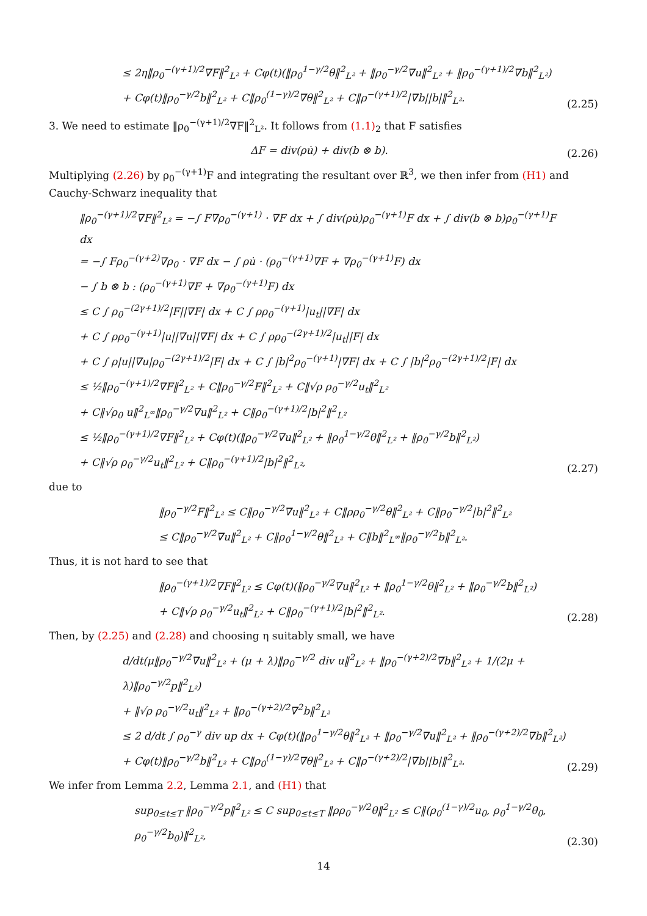≤ 2η‖ρ<sub>0</sub><sup>−(γ+1)/2</sup>∇F‖<sup>2</sup><sub>L²</sub> + Cφ(t)(‖ρ<sub>0</sub><sup>1−γ/2</sup>θ‖<sup>2</sup><sub>L²</sub> + ‖ρ<sub>0</sub><sup>−γ/2</sup>∇u‖<sup>2</sup><sub>L²</sub> + ‖ρ<sub>0</sub><sup>−(γ+1)/2</sup>∇b‖<sup>2</sup><sub>L²</sub>)
+ Cφ(t)‖ρ<sub>0</sub><sup>−γ/2</sup>b‖<sup>2</sup><sub>L²</sub> + C‖ρ<sub>0</sub><sup>(1−γ)/2</sup>∇θ‖<sup>2</sup><sub>L²</sub> + C‖ρ<sup>−(γ+1)/2</sup>|∇b||b|‖<sup>2</sup><sub>L²</sub>.
(2.25)
3. We need to estimate ‖ρ<sub>0</sub><sup>−(γ+1)/2</sup>∇F‖<sup>2</sup><sub>L²</sub>. It follows from (1.1)<sub>2</sub> that F satisfies
ΔF = div(ρu̇) + div(b ⊗ b).
(2.26)
Multiplying (2.26) by ρ<sub>0</sub><sup>−(γ+1)</sup>F and integrating the resultant over ℝ<sup>3</sup>, we then infer from (H1) and Cauchy-Schwarz inequality that
‖ρ<sub>0</sub><sup>−(γ+1)/2</sup>∇F‖<sup>2</sup><sub>L²</sub> = −∫ F∇ρ<sub>0</sub><sup>−(γ+1)</sup> · ∇F dx + ∫ div(ρu̇)ρ<sub>0</sub><sup>−(γ+1)</sup>F dx + ∫ div(b ⊗ b)ρ<sub>0</sub><sup>−(γ+1)</sup>F dx
= −∫ Fρ<sub>0</sub><sup>−(γ+2)</sup>∇ρ<sub>0</sub> · ∇F dx − ∫ ρu̇ · (ρ<sub>0</sub><sup>−(γ+1)</sup>∇F + ∇ρ<sub>0</sub><sup>−(γ+1)</sup>F) dx
− ∫ b ⊗ b : (ρ<sub>0</sub><sup>−(γ+1)</sup>∇F + ∇ρ<sub>0</sub><sup>−(γ+1)</sup>F) dx
≤ C ∫ ρ<sub>0</sub><sup>−(2γ+1)/2</sup>|F||∇F| dx + C ∫ ρρ<sub>0</sub><sup>−(γ+1)</sup>|u<sub>t</sub>||∇F| dx
+ C ∫ ρρ<sub>0</sub><sup>−(γ+1)</sup>|u||∇u||∇F| dx + C ∫ ρρ<sub>0</sub><sup>−(2γ+1)/2</sup>|u<sub>t</sub>||F| dx
+ C ∫ ρ|u||∇u|ρ<sub>0</sub><sup>−(2γ+1)/2</sup>|F| dx + C ∫ |b|<sup>2</sup>ρ<sub>0</sub><sup>−(γ+1)</sup>|∇F| dx + C ∫ |b|<sup>2</sup>ρ<sub>0</sub><sup>−(2γ+1)/2</sup>|F| dx
≤ ½‖ρ<sub>0</sub><sup>−(γ+1)/2</sup>∇F‖<sup>2</sup><sub>L²</sub> + C‖ρ<sub>0</sub><sup>−γ/2</sup>F‖<sup>2</sup><sub>L²</sub> + C‖√ρ ρ<sub>0</sub><sup>−γ/2</sup>u<sub>t</sub>‖<sup>2</sup><sub>L²</sub>
+ C‖√ρ<sub>0</sub> u‖<sup>2</sup><sub>L<sup>∞</sup></sub>‖ρ<sub>0</sub><sup>−γ/2</sup>∇u‖<sup>2</sup><sub>L²</sub> + C‖ρ<sub>0</sub><sup>−(γ+1)/2</sup>|b|<sup>2</sup>‖<sup>2</sup><sub>L²</sub>
≤ ½‖ρ<sub>0</sub><sup>−(γ+1)/2</sup>∇F‖<sup>2</sup><sub>L²</sub> + Cφ(t)(‖ρ<sub>0</sub><sup>−γ/2</sup>∇u‖<sup>2</sup><sub>L²</sub> + ‖ρ<sub>0</sub><sup>1−γ/2</sup>θ‖<sup>2</sup><sub>L²</sub> + ‖ρ<sub>0</sub><sup>−γ/2</sup>b‖<sup>2</sup><sub>L²</sub>)
+ C‖√ρ ρ<sub>0</sub><sup>−γ/2</sup>u<sub>t</sub>‖<sup>2</sup><sub>L²</sub> + C‖ρ<sub>0</sub><sup>−(γ+1)/2</sup>|b|<sup>2</sup>‖<sup>2</sup><sub>L²</sub>,
(2.27)
due to
‖ρ<sub>0</sub><sup>−γ/2</sup>F‖<sup>2</sup><sub>L²</sub> ≤ C‖ρ<sub>0</sub><sup>−γ/2</sup>∇u‖<sup>2</sup><sub>L²</sub> + C‖ρρ<sub>0</sub><sup>−γ/2</sup>θ‖<sup>2</sup><sub>L²</sub> + C‖ρ<sub>0</sub><sup>−γ/2</sup>|b|<sup>2</sup>‖<sup>2</sup><sub>L²</sub>
≤ C‖ρ<sub>0</sub><sup>−γ/2</sup>∇u‖<sup>2</sup><sub>L²</sub> + C‖ρ<sub>0</sub><sup>1−γ/2</sup>θ‖<sup>2</sup><sub>L²</sub> + C‖b‖<sup>2</sup><sub>L<sup>∞</sup></sub>‖ρ<sub>0</sub><sup>−γ/2</sup>b‖<sup>2</sup><sub>L²</sub>.
Thus, it is not hard to see that
‖ρ<sub>0</sub><sup>−(γ+1)/2</sup>∇F‖<sup>2</sup><sub>L²</sub> ≤ Cφ(t)(‖ρ<sub>0</sub><sup>−γ/2</sup>∇u‖<sup>2</sup><sub>L²</sub> + ‖ρ<sub>0</sub><sup>1−γ/2</sup>θ‖<sup>2</sup><sub>L²</sub> + ‖ρ<sub>0</sub><sup>−γ/2</sup>b‖<sup>2</sup><sub>L²</sub>)
+ C‖√ρ ρ<sub>0</sub><sup>−γ/2</sup>u<sub>t</sub>‖<sup>2</sup><sub>L²</sub> + C‖ρ<sub>0</sub><sup>−(γ+1)/2</sup>|b|<sup>2</sup>‖<sup>2</sup><sub>L²</sub>.
(2.28)
Then, by (2.25) and (2.28) and choosing η suitably small, we have
d/dt(μ‖ρ<sub>0</sub><sup>−γ/2</sup>∇u‖<sup>2</sup><sub>L²</sub> + (μ + λ)‖ρ<sub>0</sub><sup>−γ/2</sup> div u‖<sup>2</sup><sub>L²</sub> + ‖ρ<sub>0</sub><sup>−(γ+2)/2</sup>∇b‖<sup>2</sup><sub>L²</sub> + 1/(2μ + λ)‖ρ<sub>0</sub><sup>−γ/2</sup>p‖<sup>2</sup><sub>L²</sub>)
+ ‖√ρ ρ<sub>0</sub><sup>−γ/2</sup>u<sub>t</sub>‖<sup>2</sup><sub>L²</sub> + ‖ρ<sub>0</sub><sup>−(γ+2)/2</sup>∇<sup>2</sup>b‖<sup>2</sup><sub>L²</sub>
≤ 2 d/dt ∫ ρ<sub>0</sub><sup>−γ</sup> div up dx + Cφ(t)(‖ρ<sub>0</sub><sup>1−γ/2</sup>θ‖<sup>2</sup><sub>L²</sub> + ‖ρ<sub>0</sub><sup>−γ/2</sup>∇u‖<sup>2</sup><sub>L²</sub> + ‖ρ<sub>0</sub><sup>−(γ+2)/2</sup>∇b‖<sup>2</sup><sub>L²</sub>)
+ Cφ(t)‖ρ<sub>0</sub><sup>−γ/2</sup>b‖<sup>2</sup><sub>L²</sub> + C‖ρ<sub>0</sub><sup>(1−γ)/2</sup>∇θ‖<sup>2</sup><sub>L²</sub> + C‖ρ<sup>−(γ+2)/2</sup>|∇b||b|‖<sup>2</sup><sub>L²</sub>.
(2.29)
We infer from Lemma 2.2, Lemma 2.1, and (H1) that
sup<sub>0≤t≤T</sub> ‖ρ<sub>0</sub><sup>−γ/2</sup>p‖<sup>2</sup><sub>L²</sub> ≤ C sup<sub>0≤t≤T</sub> ‖ρρ<sub>0</sub><sup>−γ/2</sup>θ‖<sup>2</sup><sub>L²</sub> ≤ C‖(ρ<sub>0</sub><sup>(1−γ)/2</sup>u<sub>0</sub>, ρ<sub>0</sub><sup>1−γ/2</sup>θ<sub>0</sub>, ρ<sub>0</sub><sup>−γ/2</sup>b<sub>0</sub>)‖<sup>2</sup><sub>L²</sub>,
(2.30)
14